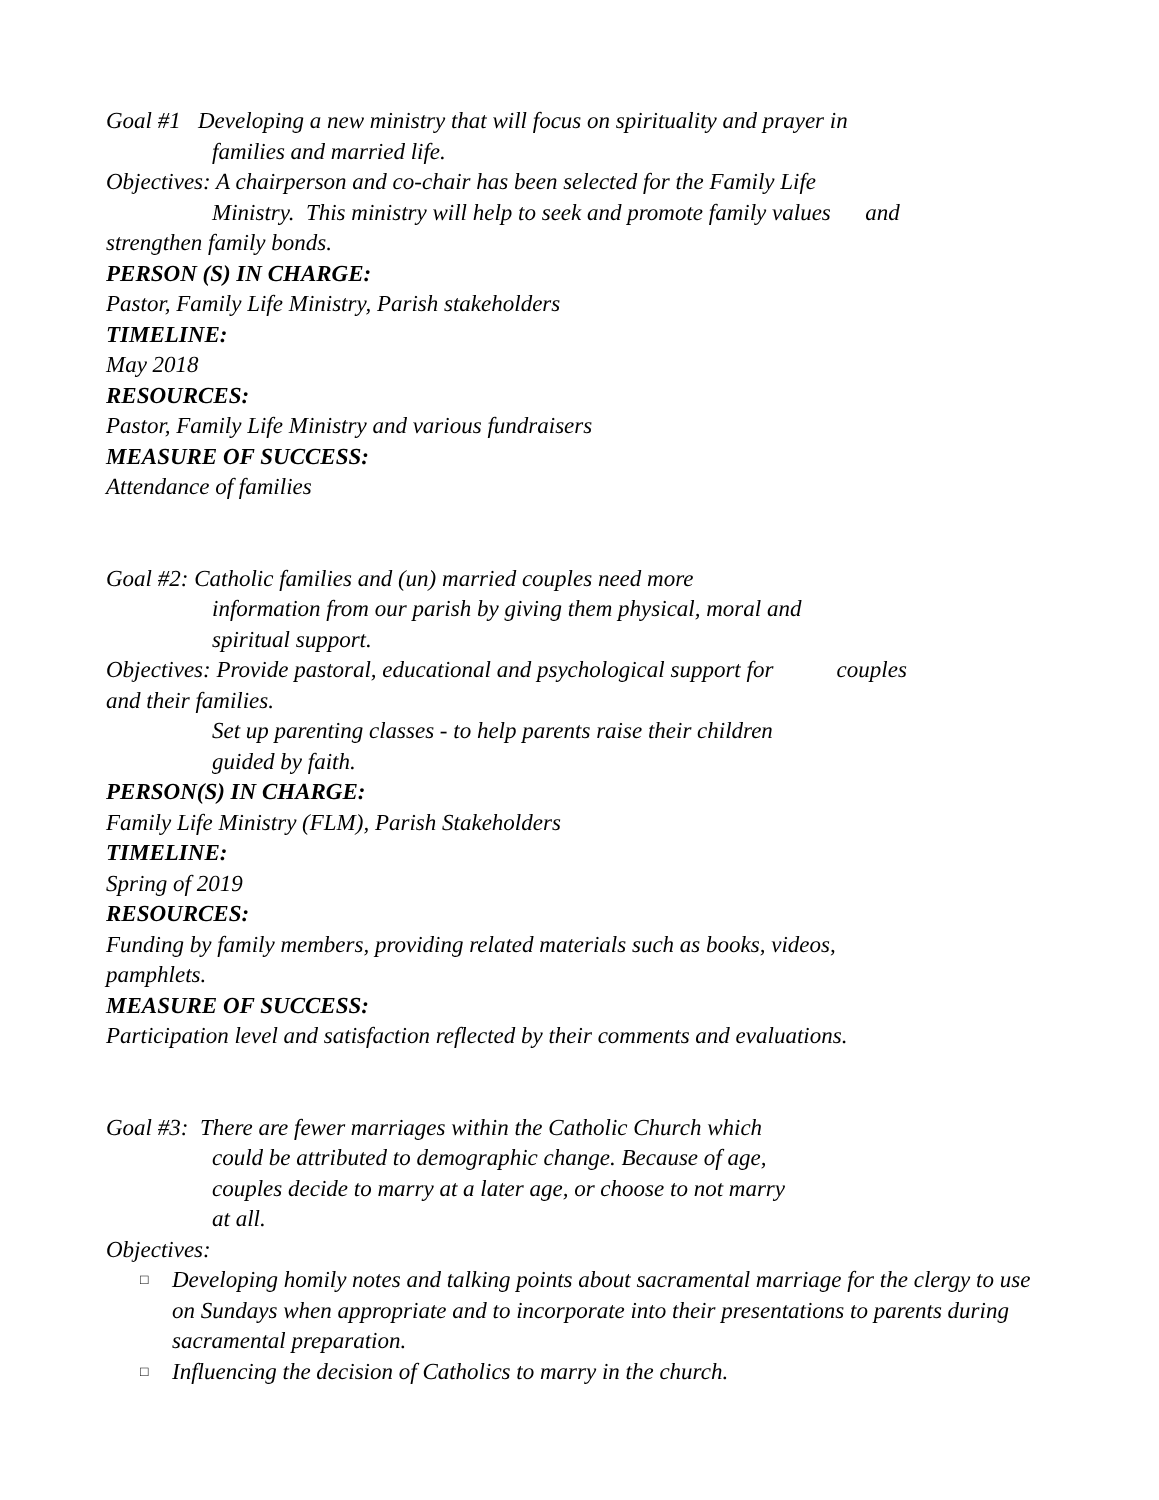Goal #1 Developing a new ministry that will focus on spirituality and prayer in
families and married life.
Objectives: A chairperson and co-chair has been selected for the Family Life
Ministry. This ministry will help to seek and promote family values and
strengthen family bonds.
PERSON (S) IN CHARGE:
Pastor, Family Life Ministry, Parish stakeholders
TIMELINE:
May 2018
RESOURCES:
Pastor, Family Life Ministry and various fundraisers
MEASURE OF SUCCESS:
Attendance of families
Goal #2: Catholic families and (un) married couples need more
information from our parish by giving them physical, moral and
spiritual support.
Objectives: Provide pastoral, educational and psychological support for couples
and their families.
Set up parenting classes - to help parents raise their children
guided by faith.
PERSON(S) IN CHARGE:
Family Life Ministry (FLM), Parish Stakeholders
TIMELINE:
Spring of 2019
RESOURCES:
Funding by family members, providing related materials such as books, videos,
pamphlets.
MEASURE OF SUCCESS:
Participation level and satisfaction reflected by their comments and evaluations.
Goal #3: There are fewer marriages within the Catholic Church which
could be attributed to demographic change. Because of age,
couples decide to marry at a later age, or choose to not marry
at all.
Objectives:
□ Developing homily notes and talking points about sacramental marriage for the clergy to use on Sundays when appropriate and to incorporate into their presentations to parents during sacramental preparation.
□ Influencing the decision of Catholics to marry in the church.